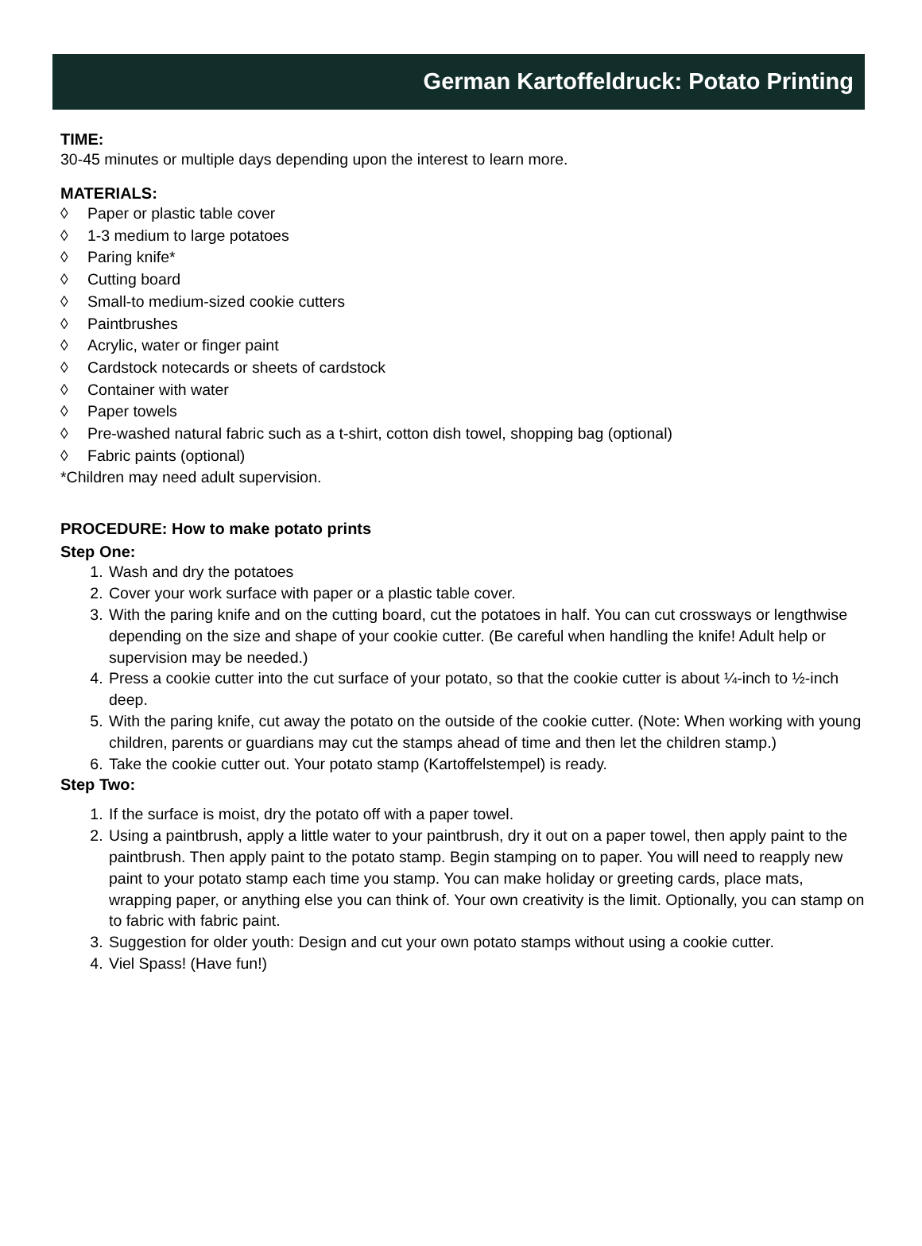German Kartoffeldruck: Potato Printing
TIME:
30-45 minutes or multiple days depending upon the interest to learn more.
MATERIALS:
◊ Paper or plastic table cover
◊ 1-3 medium to large potatoes
◊ Paring knife*
◊ Cutting board
◊ Small-to medium-sized cookie cutters
◊ Paintbrushes
◊ Acrylic, water or finger paint
◊ Cardstock notecards or sheets of cardstock
◊ Container with water
◊ Paper towels
◊ Pre-washed natural fabric such as a t-shirt, cotton dish towel, shopping bag (optional)
◊ Fabric paints (optional)
*Children may need adult supervision.
PROCEDURE: How to make potato prints
Step One:
1. Wash and dry the potatoes
2. Cover your work surface with paper or a plastic table cover.
3. With the paring knife and on the cutting board, cut the potatoes in half. You can cut crossways or lengthwise depending on the size and shape of your cookie cutter. (Be careful when handling the knife! Adult help or supervision may be needed.)
4. Press a cookie cutter into the cut surface of your potato, so that the cookie cutter is about ¼-inch to ½-inch deep.
5. With the paring knife, cut away the potato on the outside of the cookie cutter. (Note: When working with young children, parents or guardians may cut the stamps ahead of time and then let the children stamp.)
6. Take the cookie cutter out. Your potato stamp (Kartoffelstempel) is ready.
Step Two:
1. If the surface is moist, dry the potato off with a paper towel.
2. Using a paintbrush, apply a little water to your paintbrush, dry it out on a paper towel, then apply paint to the paintbrush. Then apply paint to the potato stamp. Begin stamping on to paper. You will need to reapply new paint to your potato stamp each time you stamp. You can make holiday or greeting cards, place mats, wrapping paper, or anything else you can think of. Your own creativity is the limit. Optionally, you can stamp on to fabric with fabric paint.
3. Suggestion for older youth: Design and cut your own potato stamps without using a cookie cutter.
4. Viel Spass! (Have fun!)